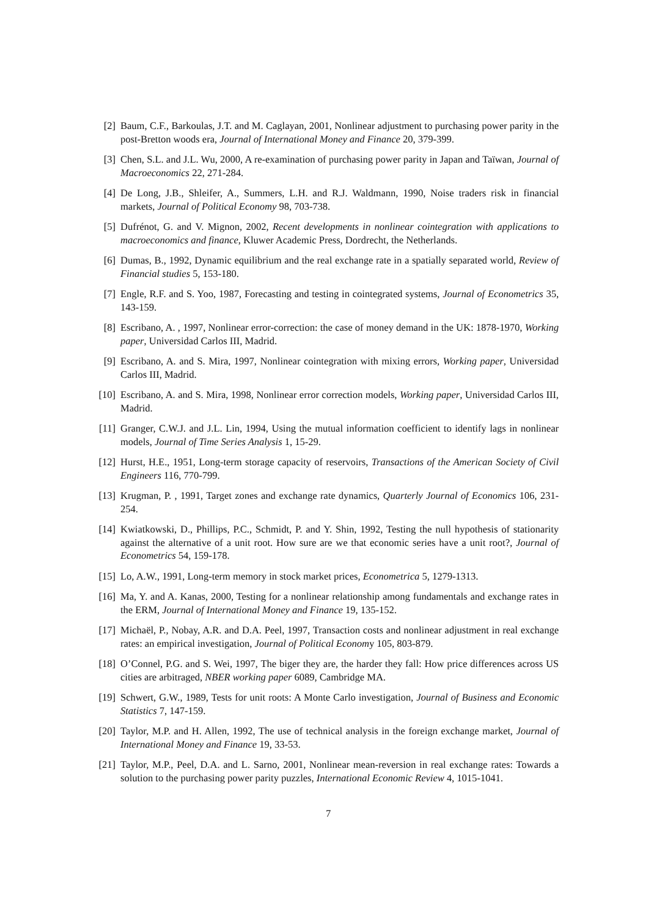[2] Baum, C.F., Barkoulas, J.T. and M. Caglayan, 2001, Nonlinear adjustment to purchasing power parity in the post-Bretton woods era, Journal of International Money and Finance 20, 379-399.
[3] Chen, S.L. and J.L. Wu, 2000, A re-examination of purchasing power parity in Japan and Taïwan, Journal of Macroeconomics 22, 271-284.
[4] De Long, J.B., Shleifer, A., Summers, L.H. and R.J. Waldmann, 1990, Noise traders risk in financial markets, Journal of Political Economy 98, 703-738.
[5] Dufrénot, G. and V. Mignon, 2002, Recent developments in nonlinear cointegration with applications to macroeconomics and finance, Kluwer Academic Press, Dordrecht, the Netherlands.
[6] Dumas, B., 1992, Dynamic equilibrium and the real exchange rate in a spatially separated world, Review of Financial studies 5, 153-180.
[7] Engle, R.F. and S. Yoo, 1987, Forecasting and testing in cointegrated systems, Journal of Econometrics 35, 143-159.
[8] Escribano, A. , 1997, Nonlinear error-correction: the case of money demand in the UK: 1878-1970, Working paper, Universidad Carlos III, Madrid.
[9] Escribano, A. and S. Mira, 1997, Nonlinear cointegration with mixing errors, Working paper, Universidad Carlos III, Madrid.
[10] Escribano, A. and S. Mira, 1998, Nonlinear error correction models, Working paper, Universidad Carlos III, Madrid.
[11] Granger, C.W.J. and J.L. Lin, 1994, Using the mutual information coefficient to identify lags in nonlinear models, Journal of Time Series Analysis 1, 15-29.
[12] Hurst, H.E., 1951, Long-term storage capacity of reservoirs, Transactions of the American Society of Civil Engineers 116, 770-799.
[13] Krugman, P. , 1991, Target zones and exchange rate dynamics, Quarterly Journal of Economics 106, 231-254.
[14] Kwiatkowski, D., Phillips, P.C., Schmidt, P. and Y. Shin, 1992, Testing the null hypothesis of stationarity against the alternative of a unit root. How sure are we that economic series have a unit root?, Journal of Econometrics 54, 159-178.
[15] Lo, A.W., 1991, Long-term memory in stock market prices, Econometrica 5, 1279-1313.
[16] Ma, Y. and A. Kanas, 2000, Testing for a nonlinear relationship among fundamentals and exchange rates in the ERM, Journal of International Money and Finance 19, 135-152.
[17] Michaël, P., Nobay, A.R. and D.A. Peel, 1997, Transaction costs and nonlinear adjustment in real exchange rates: an empirical investigation, Journal of Political Economy 105, 803-879.
[18] O’Connel, P.G. and S. Wei, 1997, The biger they are, the harder they fall: How price differences across US cities are arbitraged, NBER working paper 6089, Cambridge MA.
[19] Schwert, G.W., 1989, Tests for unit roots: A Monte Carlo investigation, Journal of Business and Economic Statistics 7, 147-159.
[20] Taylor, M.P. and H. Allen, 1992, The use of technical analysis in the foreign exchange market, Journal of International Money and Finance 19, 33-53.
[21] Taylor, M.P., Peel, D.A. and L. Sarno, 2001, Nonlinear mean-reversion in real exchange rates: Towards a solution to the purchasing power parity puzzles, International Economic Review 4, 1015-1041.
7